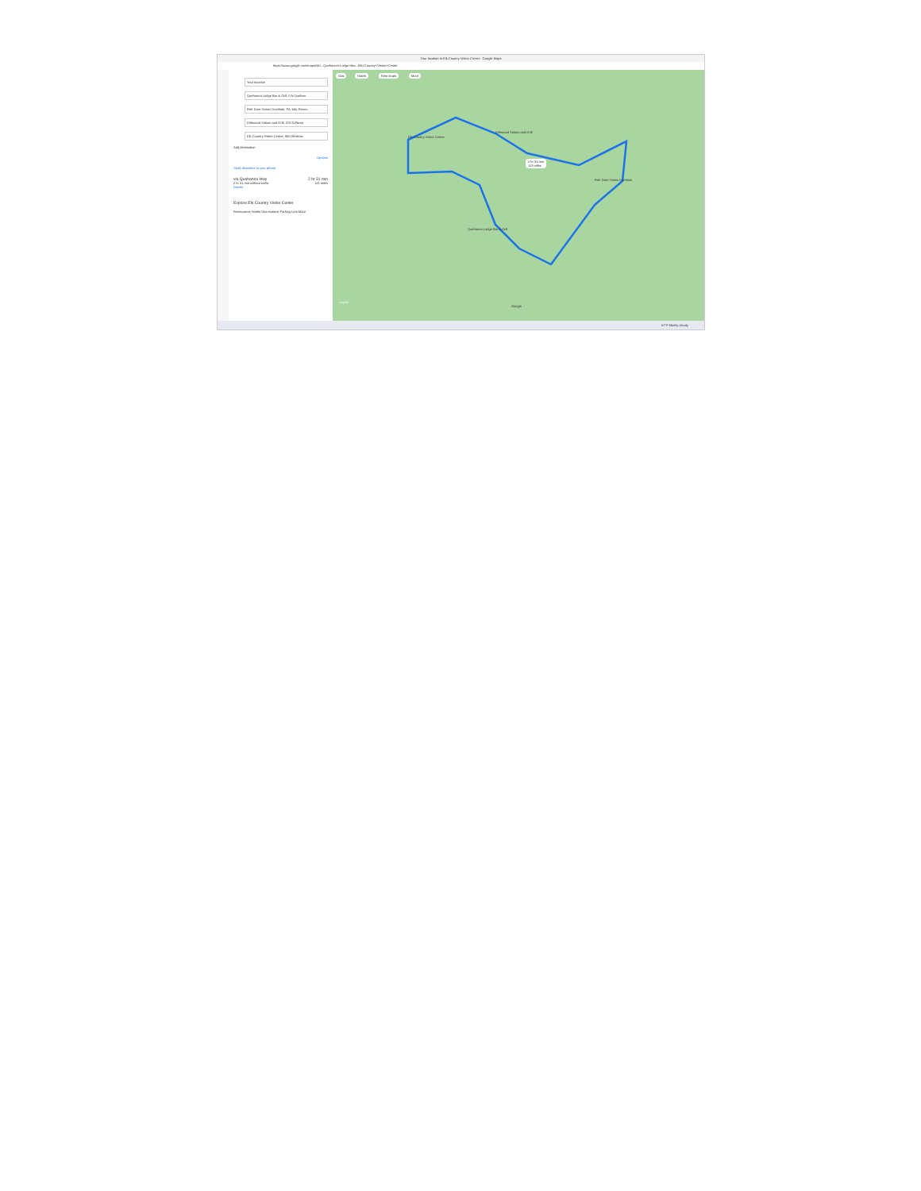Your location to Elk Country Visitor Center - Google Maps
https://www.google.com/maps/dir/...Quehanna+Lodge+Bar...Elk+Country+Visitor+Center
Your location
Quehanna Lodge Bar & Grill, 0 N Quehan
Fish Dam Scenic Overlook, PA-144, Renov
Driftwood Saloon and Grill, 375 Driftwoo
Elk Country Visitor Center, 950 Winslow
Add destination
Options
Send directions to your phone
via Quehanna Hwy 2 hr 31 min
2 hr 31 min without traffic 113 miles
Details
Explore Elk Country Visitor Center
Restaurants Hotels Gas stations Parking Lots More
Gas Hotels Rest stops More
2 hr 31 min
113 miles
Elk Country Visitor Center
Driftwood Saloon and Grill
Fish Dam Scenic Overlook
Quehanna Lodge Bar & Grill
Google
Layers
67°F Mostly cloudy